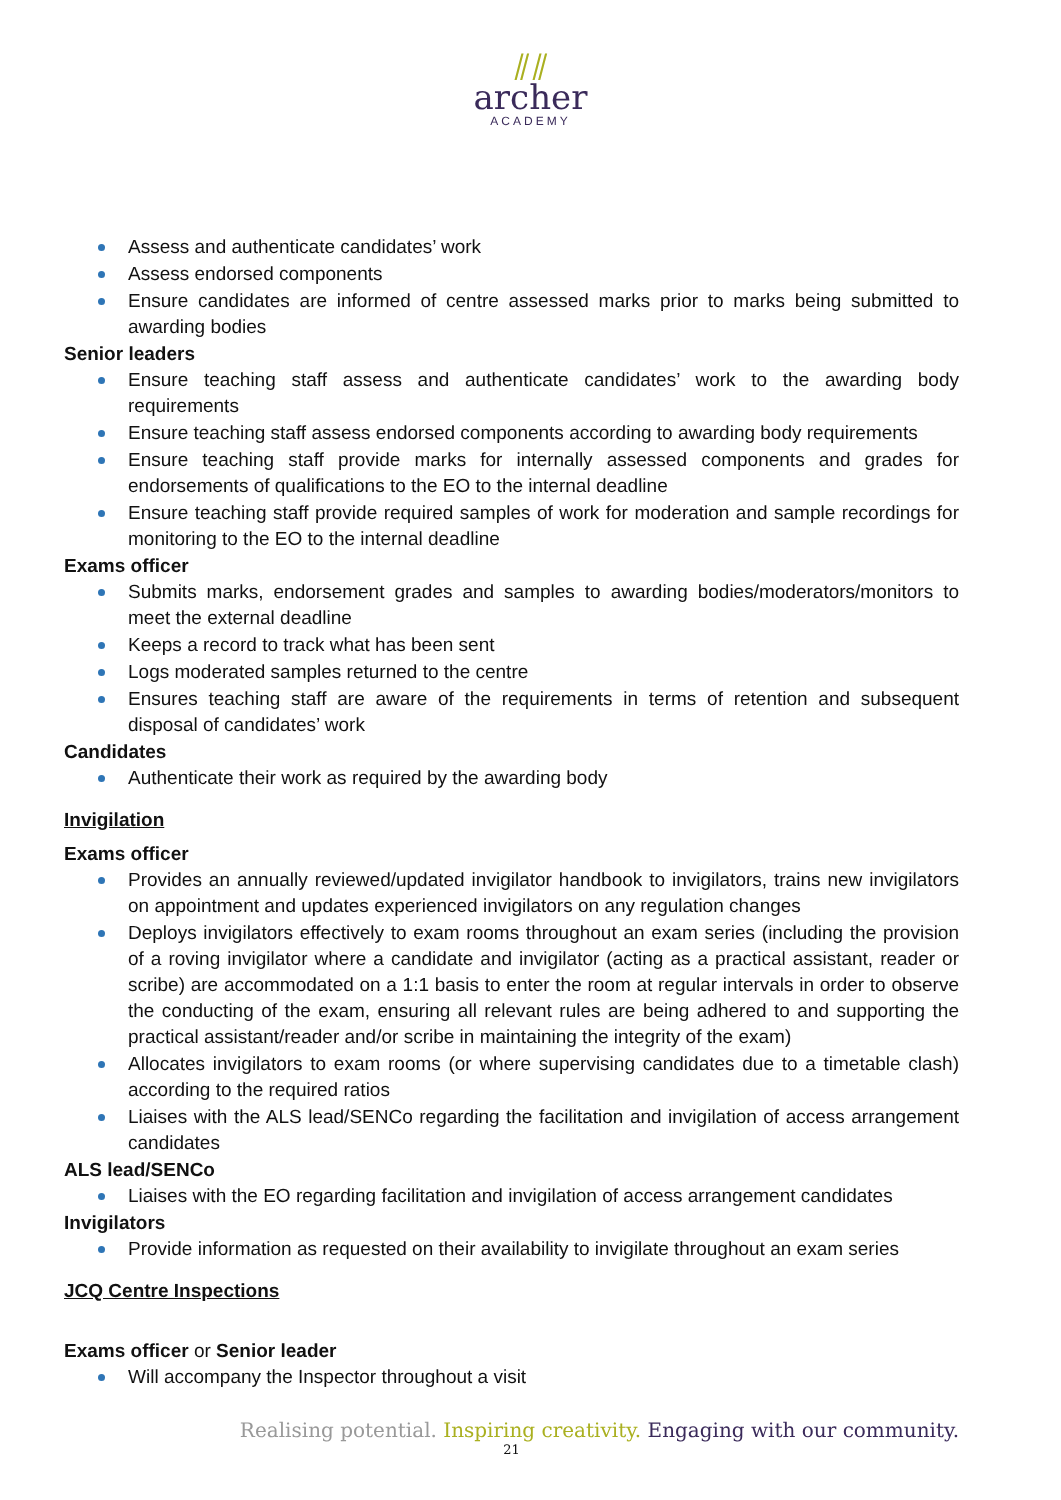⫽⫽
archer
ACADEMY
Assess and authenticate candidates’ work
Assess endorsed components
Ensure candidates are informed of centre assessed marks prior to marks being submitted to awarding bodies
Senior leaders
Ensure teaching staff assess and authenticate candidates’ work to the awarding body requirements
Ensure teaching staff assess endorsed components according to awarding body requirements
Ensure teaching staff provide marks for internally assessed components and grades for endorsements of qualifications to the EO to the internal deadline
Ensure teaching staff provide required samples of work for moderation and sample recordings for monitoring to the EO to the internal deadline
Exams officer
Submits marks, endorsement grades and samples to awarding bodies/moderators/monitors to meet the external deadline
Keeps a record to track what has been sent
Logs moderated samples returned to the centre
Ensures teaching staff are aware of the requirements in terms of retention and subsequent disposal of candidates’ work
Candidates
Authenticate their work as required by the awarding body
Invigilation
Exams officer
Provides an annually reviewed/updated invigilator handbook to invigilators, trains new invigilators on appointment and updates experienced invigilators on any regulation changes
Deploys invigilators effectively to exam rooms throughout an exam series (including the provision of a roving invigilator where a candidate and invigilator (acting as a practical assistant, reader or scribe) are accommodated on a 1:1 basis to enter the room at regular intervals in order to observe the conducting of the exam, ensuring all relevant rules are being adhered to and supporting the practical assistant/reader and/or scribe in maintaining the integrity of the exam)
Allocates invigilators to exam rooms (or where supervising candidates due to a timetable clash) according to the required ratios
Liaises with the ALS lead/SENCo regarding the facilitation and invigilation of access arrangement candidates
ALS lead/SENCo
Liaises with the EO regarding facilitation and invigilation of access arrangement candidates
Invigilators
Provide information as requested on their availability to invigilate throughout an exam series
JCQ Centre Inspections
Exams officer or Senior leader
Will accompany the Inspector throughout a visit
Realising potential. Inspiring creativity. Engaging with our community.
21